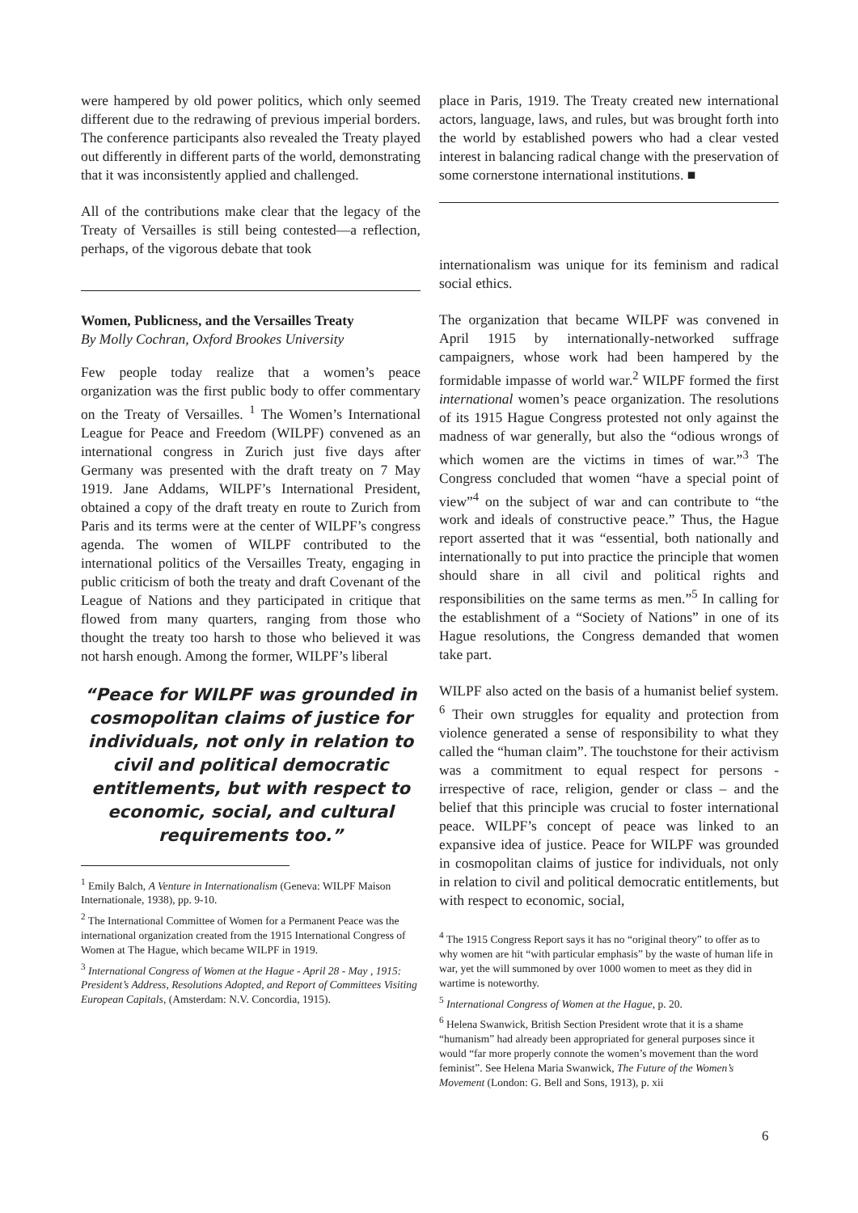were hampered by old power politics, which only seemed different due to the redrawing of previous imperial borders. The conference participants also revealed the Treaty played out differently in different parts of the world, demonstrating that it was inconsistently applied and challenged.
All of the contributions make clear that the legacy of the Treaty of Versailles is still being contested—a reflection, perhaps, of the vigorous debate that took
Women, Publicness, and the Versailles Treaty
By Molly Cochran, Oxford Brookes University
Few people today realize that a women’s peace organization was the first public body to offer commentary on the Treaty of Versailles. <sup>1</sup> The Women’s International League for Peace and Freedom (WILPF) convened as an international congress in Zurich just five days after Germany was presented with the draft treaty on 7 May 1919. Jane Addams, WILPF’s International President, obtained a copy of the draft treaty en route to Zurich from Paris and its terms were at the center of WILPF’s congress agenda. The women of WILPF contributed to the international politics of the Versailles Treaty, engaging in public criticism of both the treaty and draft Covenant of the League of Nations and they participated in critique that flowed from many quarters, ranging from those who thought the treaty too harsh to those who believed it was not harsh enough. Among the former, WILPF’s liberal
“Peace for WILPF was grounded in cosmopolitan claims of justice for individuals, not only in relation to civil and political democratic entitlements, but with respect to economic, social, and cultural requirements too.”
<sup>1</sup> Emily Balch, A Venture in Internationalism (Geneva: WILPF Maison Internationale, 1938), pp. 9-10.
<sup>2</sup> The International Committee of Women for a Permanent Peace was the international organization created from the 1915 International Congress of Women at The Hague, which became WILPF in 1919.
<sup>3</sup> International Congress of Women at the Hague - April 28 - May , 1915: President’s Address, Resolutions Adopted, and Report of Committees Visiting European Capitals, (Amsterdam: N.V. Concordia, 1915).
place in Paris, 1919. The Treaty created new international actors, language, laws, and rules, but was brought forth into the world by established powers who had a clear vested interest in balancing radical change with the preservation of some cornerstone international institutions. ■
internationalism was unique for its feminism and radical social ethics.
The organization that became WILPF was convened in April 1915 by internationally-networked suffrage campaigners, whose work had been hampered by the formidable impasse of world war.<sup>2</sup> WILPF formed the first international women’s peace organization. The resolutions of its 1915 Hague Congress protested not only against the madness of war generally, but also the “odious wrongs of which women are the victims in times of war.”<sup>3</sup> The Congress concluded that women “have a special point of view”<sup>4</sup> on the subject of war and can contribute to “the work and ideals of constructive peace.” Thus, the Hague report asserted that it was “essential, both nationally and internationally to put into practice the principle that women should share in all civil and political rights and responsibilities on the same terms as men.”<sup>5</sup> In calling for the establishment of a “Society of Nations” in one of its Hague resolutions, the Congress demanded that women take part.
WILPF also acted on the basis of a humanist belief system. <sup>6</sup> Their own struggles for equality and protection from violence generated a sense of responsibility to what they called the “human claim”. The touchstone for their activism was a commitment to equal respect for persons - irrespective of race, religion, gender or class – and the belief that this principle was crucial to foster international peace. WILPF’s concept of peace was linked to an expansive idea of justice. Peace for WILPF was grounded in cosmopolitan claims of justice for individuals, not only in relation to civil and political democratic entitlements, but with respect to economic, social,
<sup>4</sup> The 1915 Congress Report says it has no “original theory” to offer as to why women are hit “with particular emphasis” by the waste of human life in war, yet the will summoned by over 1000 women to meet as they did in wartime is noteworthy.
<sup>5</sup> International Congress of Women at the Hague, p. 20.
<sup>6</sup> Helena Swanwick, British Section President wrote that it is a shame “humanism” had already been appropriated for general purposes since it would “far more properly connote the women’s movement than the word feminist”. See Helena Maria Swanwick, The Future of the Women’s Movement (London: G. Bell and Sons, 1913), p. xii
6